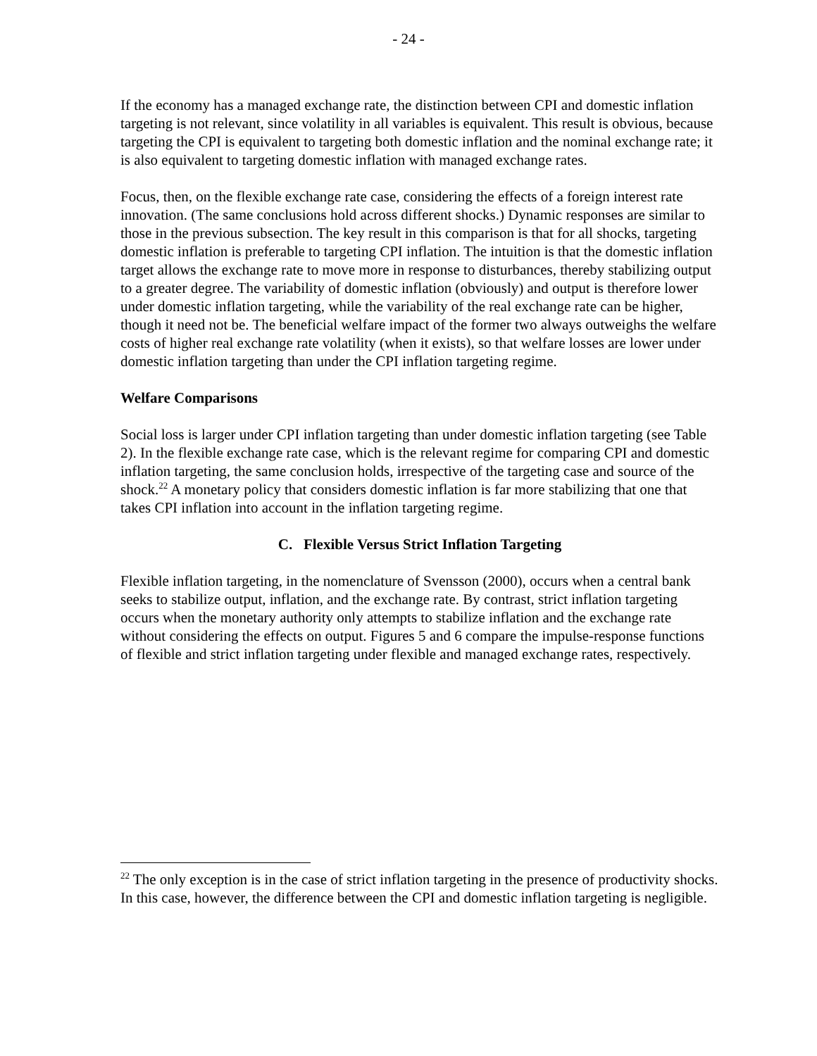- 24 -
If the economy has a managed exchange rate, the distinction between CPI and domestic inflation targeting is not relevant, since volatility in all variables is equivalent. This result is obvious, because targeting the CPI is equivalent to targeting both domestic inflation and the nominal exchange rate; it is also equivalent to targeting domestic inflation with managed exchange rates.
Focus, then, on the flexible exchange rate case, considering the effects of a foreign interest rate innovation. (The same conclusions hold across different shocks.) Dynamic responses are similar to those in the previous subsection. The key result in this comparison is that for all shocks, targeting domestic inflation is preferable to targeting CPI inflation. The intuition is that the domestic inflation target allows the exchange rate to move more in response to disturbances, thereby stabilizing output to a greater degree. The variability of domestic inflation (obviously) and output is therefore lower under domestic inflation targeting, while the variability of the real exchange rate can be higher, though it need not be. The beneficial welfare impact of the former two always outweighs the welfare costs of higher real exchange rate volatility (when it exists), so that welfare losses are lower under domestic inflation targeting than under the CPI inflation targeting regime.
Welfare Comparisons
Social loss is larger under CPI inflation targeting than under domestic inflation targeting (see Table 2). In the flexible exchange rate case, which is the relevant regime for comparing CPI and domestic inflation targeting, the same conclusion holds, irrespective of the targeting case and source of the shock.<sup>22</sup> A monetary policy that considers domestic inflation is far more stabilizing that one that takes CPI inflation into account in the inflation targeting regime.
C. Flexible Versus Strict Inflation Targeting
Flexible inflation targeting, in the nomenclature of Svensson (2000), occurs when a central bank seeks to stabilize output, inflation, and the exchange rate. By contrast, strict inflation targeting occurs when the monetary authority only attempts to stabilize inflation and the exchange rate without considering the effects on output. Figures 5 and 6 compare the impulse-response functions of flexible and strict inflation targeting under flexible and managed exchange rates, respectively.
<sup>22</sup> The only exception is in the case of strict inflation targeting in the presence of productivity shocks. In this case, however, the difference between the CPI and domestic inflation targeting is negligible.